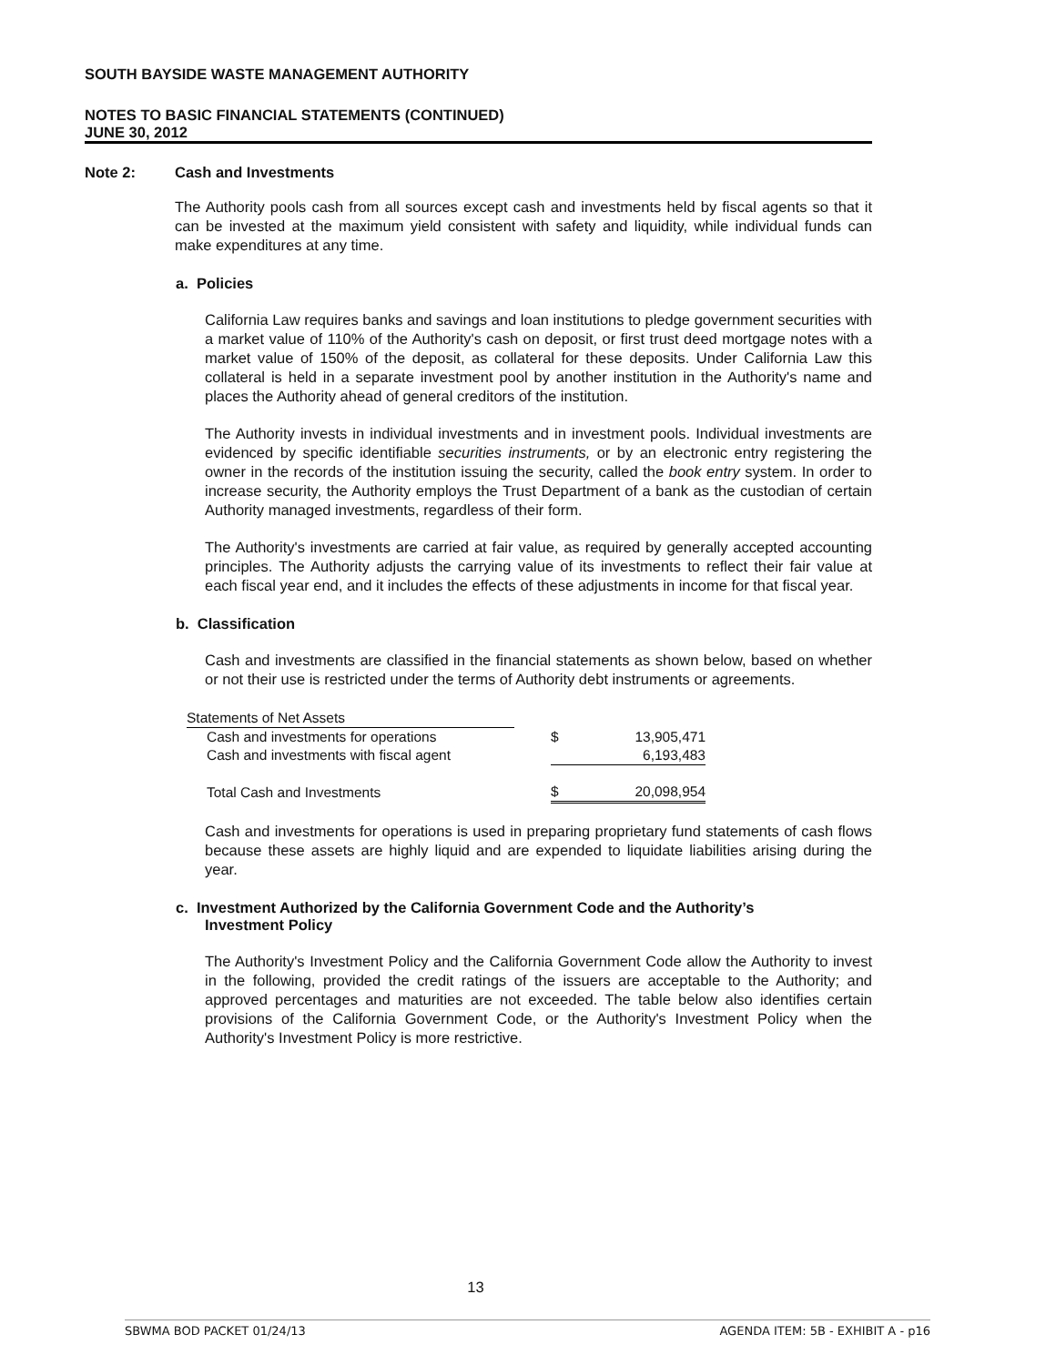SOUTH BAYSIDE WASTE MANAGEMENT AUTHORITY
NOTES TO BASIC FINANCIAL STATEMENTS (CONTINUED)
JUNE 30, 2012
Note 2: Cash and Investments
The Authority pools cash from all sources except cash and investments held by fiscal agents so that it can be invested at the maximum yield consistent with safety and liquidity, while individual funds can make expenditures at any time.
a. Policies
California Law requires banks and savings and loan institutions to pledge government securities with a market value of 110% of the Authority's cash on deposit, or first trust deed mortgage notes with a market value of 150% of the deposit, as collateral for these deposits. Under California Law this collateral is held in a separate investment pool by another institution in the Authority's name and places the Authority ahead of general creditors of the institution.
The Authority invests in individual investments and in investment pools. Individual investments are evidenced by specific identifiable securities instruments, or by an electronic entry registering the owner in the records of the institution issuing the security, called the book entry system. In order to increase security, the Authority employs the Trust Department of a bank as the custodian of certain Authority managed investments, regardless of their form.
The Authority's investments are carried at fair value, as required by generally accepted accounting principles. The Authority adjusts the carrying value of its investments to reflect their fair value at each fiscal year end, and it includes the effects of these adjustments in income for that fiscal year.
b. Classification
Cash and investments are classified in the financial statements as shown below, based on whether or not their use is restricted under the terms of Authority debt instruments or agreements.
| Statements of Net Assets | | | |
| Cash and investments for operations | | $ | 13,905,471 |
| Cash and investments with fiscal agent | | | 6,193,483 |
| Total Cash and Investments | | $ | 20,098,954 |
Cash and investments for operations is used in preparing proprietary fund statements of cash flows because these assets are highly liquid and are expended to liquidate liabilities arising during the year.
c. Investment Authorized by the California Government Code and the Authority’s
Investment Policy
The Authority's Investment Policy and the California Government Code allow the Authority to invest in the following, provided the credit ratings of the issuers are acceptable to the Authority; and approved percentages and maturities are not exceeded. The table below also identifies certain provisions of the California Government Code, or the Authority's Investment Policy when the Authority's Investment Policy is more restrictive.
13
SBWMA BOD PACKET 01/24/13 AGENDA ITEM: 5B - EXHIBIT A - p16